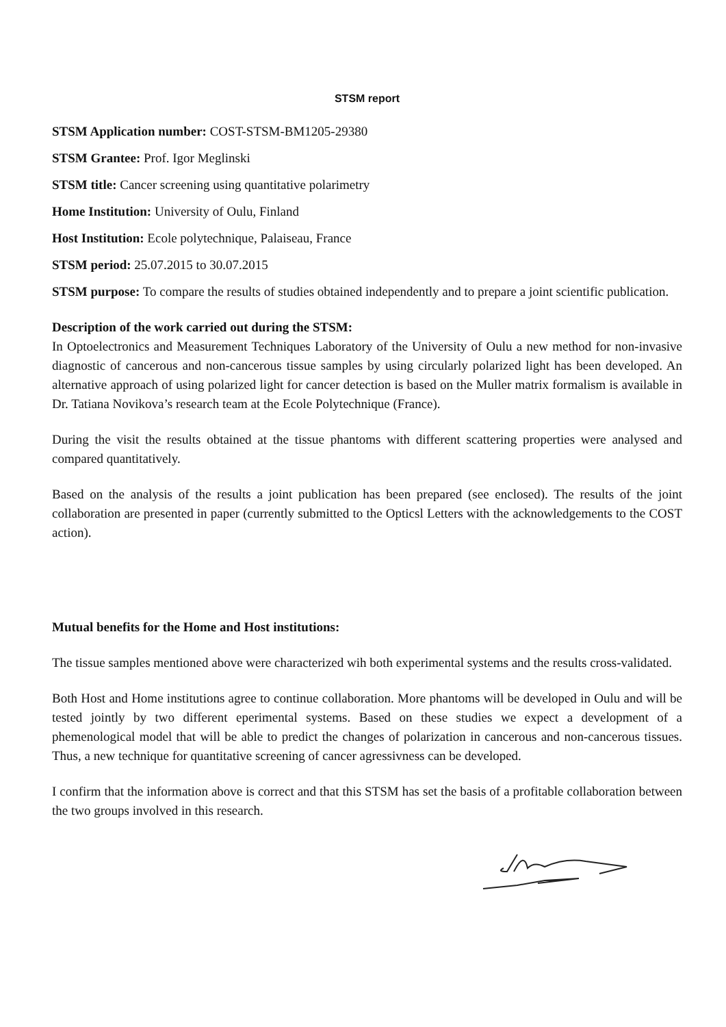STSM report
STSM Application number: COST-STSM-BM1205-29380
STSM Grantee: Prof. Igor Meglinski
STSM title: Cancer screening using quantitative polarimetry
Home Institution: University of Oulu, Finland
Host Institution: Ecole polytechnique, Palaiseau, France
STSM period: 25.07.2015 to 30.07.2015
STSM purpose: To compare the results of studies obtained independently and to prepare a joint scientific publication.
Description of the work carried out during the STSM:
In Optoelectronics and Measurement Techniques Laboratory of the University of Oulu a new method for non-invasive diagnostic of cancerous and non-cancerous tissue samples by using circularly polarized light has been developed. An alternative approach of using polarized light for cancer detection is based on the Muller matrix formalism is available in Dr. Tatiana Novikova’s research team at the Ecole Polytechnique (France).
During the visit the results obtained at the tissue phantoms with different scattering properties were analysed and compared quantitatively.
Based on the analysis of the results a joint publication has been prepared (see enclosed). The results of the joint collaboration are presented in paper (currently submitted to the Opticsl Letters with the acknowledgements to the COST action).
Mutual benefits for the Home and Host institutions:
The tissue samples mentioned above were characterized wih both experimental systems and the results cross-validated.
Both Host and Home institutions agree to continue collaboration. More phantoms will be developed in Oulu and will be tested jointly by two different eperimental systems. Based on these studies we expect a development of a phemenological model that will be able to predict the changes of polarization in cancerous and non-cancerous tissues. Thus, a new technique for quantitative screening of cancer agressivness can be developed.
I confirm that the information above is correct and that this STSM has set the basis of a profitable collaboration between the two groups involved in this research.